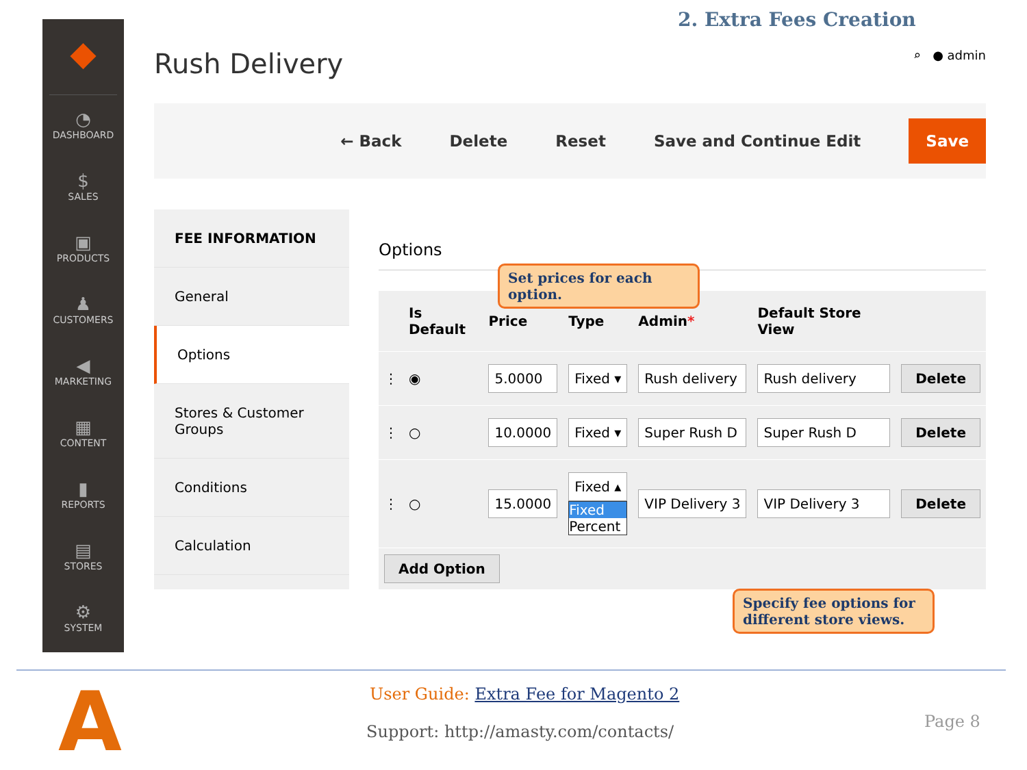2. Extra Fees Creation
◆
◔
DASHBOARD
$
SALES
▣
PRODUCTS
♟
CUSTOMERS
◀
MARKETING
▦
CONTENT
▮
REPORTS
▤
STORES
⚙
SYSTEM
⌕ ● admin
Rush Delivery
← Back Delete Reset Save and Continue Edit Save
FEE INFORMATION
General
Options
Stores & Customer Groups
Conditions
Calculation
Options
| | Is Default | Price | Type | Admin * | Default Store View | |
| --- | --- | --- | --- | --- | --- | --- |
| ⋮ | ◉ | 5.0000 | Fixed ▾ | Rush delivery | Rush delivery | Delete |
| ⋮ | ○ | 10.0000 | Fixed ▾ | Super Rush D | Super Rush D | Delete |
| ⋮ | ○ | 15.0000 | Fixed ▴ Fixed Percent | VIP Delivery 3 | VIP Delivery 3 | Delete |
| Add Option | | | | | | |
Set prices for each option.
Specify fee options for different store views.
A
User Guide: Extra Fee for Magento 2
Support: http://amasty.com/contacts/
Page 8